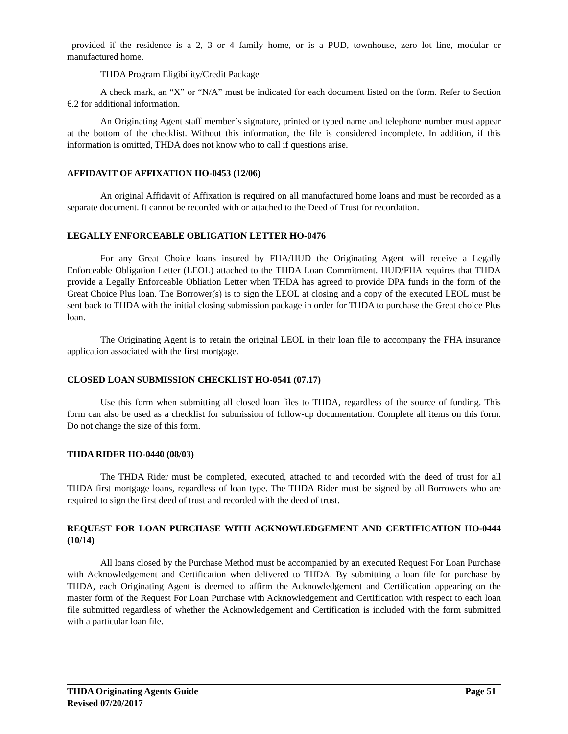provided if the residence is a 2, 3 or 4 family home, or is a PUD, townhouse, zero lot line, modular or manufactured home.
THDA Program Eligibility/Credit Package
A check mark, an “X” or “N/A” must be indicated for each document listed on the form. Refer to Section 6.2 for additional information.
An Originating Agent staff member’s signature, printed or typed name and telephone number must appear at the bottom of the checklist. Without this information, the file is considered incomplete. In addition, if this information is omitted, THDA does not know who to call if questions arise.
AFFIDAVIT OF AFFIXATION HO-0453 (12/06)
An original Affidavit of Affixation is required on all manufactured home loans and must be recorded as a separate document. It cannot be recorded with or attached to the Deed of Trust for recordation.
LEGALLY ENFORCEABLE OBLIGATION LETTER HO-0476
For any Great Choice loans insured by FHA/HUD the Originating Agent will receive a Legally Enforceable Obligation Letter (LEOL) attached to the THDA Loan Commitment. HUD/FHA requires that THDA provide a Legally Enforceable Obliation Letter when THDA has agreed to provide DPA funds in the form of the Great Choice Plus loan. The Borrower(s) is to sign the LEOL at closing and a copy of the executed LEOL must be sent back to THDA with the initial closing submission package in order for THDA to purchase the Great choice Plus loan.
The Originating Agent is to retain the original LEOL in their loan file to accompany the FHA insurance application associated with the first mortgage.
CLOSED LOAN SUBMISSION CHECKLIST HO-0541 (07.17)
Use this form when submitting all closed loan files to THDA, regardless of the source of funding. This form can also be used as a checklist for submission of follow-up documentation. Complete all items on this form. Do not change the size of this form.
THDA RIDER HO-0440 (08/03)
The THDA Rider must be completed, executed, attached to and recorded with the deed of trust for all THDA first mortgage loans, regardless of loan type. The THDA Rider must be signed by all Borrowers who are required to sign the first deed of trust and recorded with the deed of trust.
REQUEST FOR LOAN PURCHASE WITH ACKNOWLEDGEMENT AND CERTIFICATION HO-0444 (10/14)
All loans closed by the Purchase Method must be accompanied by an executed Request For Loan Purchase with Acknowledgement and Certification when delivered to THDA. By submitting a loan file for purchase by THDA, each Originating Agent is deemed to affirm the Acknowledgement and Certification appearing on the master form of the Request For Loan Purchase with Acknowledgement and Certification with respect to each loan file submitted regardless of whether the Acknowledgement and Certification is included with the form submitted with a particular loan file.
THDA Originating Agents Guide Page 51
Revised 07/20/2017